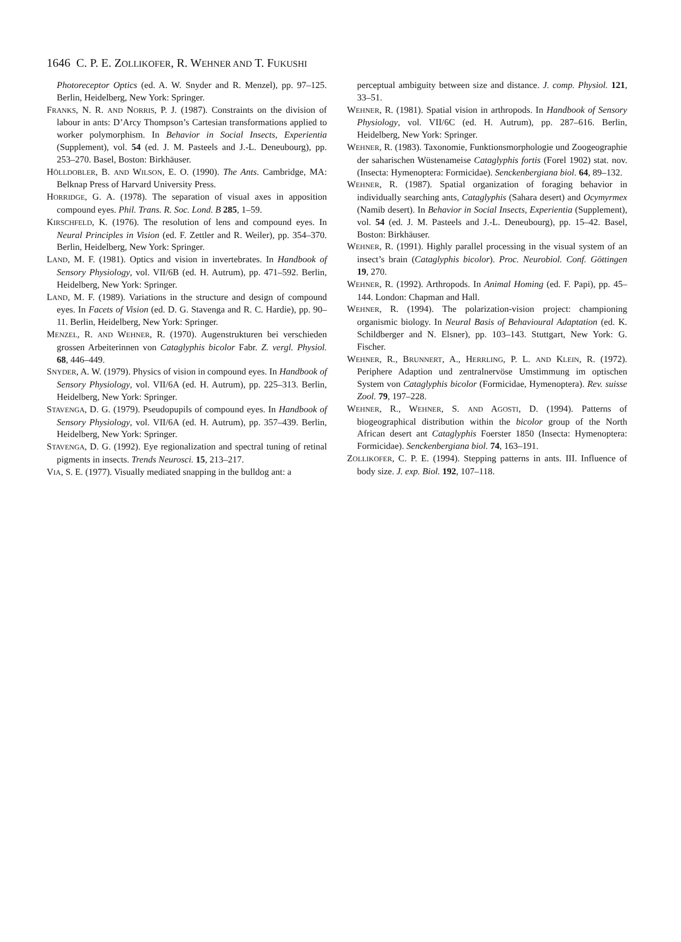1646 C. P. E. ZOLLIKOFER, R. WEHNER AND T. FUKUSHI
Photoreceptor Optics (ed. A. W. Snyder and R. Menzel), pp. 97–125. Berlin, Heidelberg, New York: Springer.
FRANKS, N. R. AND NORRIS, P. J. (1987). Constraints on the division of labour in ants: D’Arcy Thompson’s Cartesian transformations applied to worker polymorphism. In Behavior in Social Insects, Experientia (Supplement), vol. 54 (ed. J. M. Pasteels and J.-L. Deneubourg), pp. 253–270. Basel, Boston: Birkhäuser.
HÖLLDOBLER, B. AND WILSON, E. O. (1990). The Ants. Cambridge, MA: Belknap Press of Harvard University Press.
HORRIDGE, G. A. (1978). The separation of visual axes in apposition compound eyes. Phil. Trans. R. Soc. Lond. B 285, 1–59.
KIRSCHFELD, K. (1976). The resolution of lens and compound eyes. In Neural Principles in Vision (ed. F. Zettler and R. Weiler), pp. 354–370. Berlin, Heidelberg, New York: Springer.
LAND, M. F. (1981). Optics and vision in invertebrates. In Handbook of Sensory Physiology, vol. VII/6B (ed. H. Autrum), pp. 471–592. Berlin, Heidelberg, New York: Springer.
LAND, M. F. (1989). Variations in the structure and design of compound eyes. In Facets of Vision (ed. D. G. Stavenga and R. C. Hardie), pp. 90–11. Berlin, Heidelberg, New York: Springer.
MENZEL, R. AND WEHNER, R. (1970). Augenstrukturen bei verschieden grossen Arbeiterinnen von Cataglyphis bicolor Fabr. Z. vergl. Physiol. 68, 446–449.
SNYDER, A. W. (1979). Physics of vision in compound eyes. In Handbook of Sensory Physiology, vol. VII/6A (ed. H. Autrum), pp. 225–313. Berlin, Heidelberg, New York: Springer.
STAVENGA, D. G. (1979). Pseudopupils of compound eyes. In Handbook of Sensory Physiology, vol. VII/6A (ed. H. Autrum), pp. 357–439. Berlin, Heidelberg, New York: Springer.
STAVENGA, D. G. (1992). Eye regionalization and spectral tuning of retinal pigments in insects. Trends Neurosci. 15, 213–217.
VIA, S. E. (1977). Visually mediated snapping in the bulldog ant: a
perceptual ambiguity between size and distance. J. comp. Physiol. 121, 33–51.
WEHNER, R. (1981). Spatial vision in arthropods. In Handbook of Sensory Physiology, vol. VII/6C (ed. H. Autrum), pp. 287–616. Berlin, Heidelberg, New York: Springer.
WEHNER, R. (1983). Taxonomie, Funktionsmorphologie und Zoogeographie der saharischen Wüstenameise Cataglyphis fortis (Forel 1902) stat. nov. (Insecta: Hymenoptera: Formicidae). Senckenbergiana biol. 64, 89–132.
WEHNER, R. (1987). Spatial organization of foraging behavior in individually searching ants, Cataglyphis (Sahara desert) and Ocymyrmex (Namib desert). In Behavior in Social Insects, Experientia (Supplement), vol. 54 (ed. J. M. Pasteels and J.-L. Deneubourg), pp. 15–42. Basel, Boston: Birkhäuser.
WEHNER, R. (1991). Highly parallel processing in the visual system of an insect’s brain (Cataglyphis bicolor). Proc. Neurobiol. Conf. Göttingen 19, 270.
WEHNER, R. (1992). Arthropods. In Animal Homing (ed. F. Papi), pp. 45–144. London: Chapman and Hall.
WEHNER, R. (1994). The polarization-vision project: championing organismic biology. In Neural Basis of Behavioural Adaptation (ed. K. Schildberger and N. Elsner), pp. 103–143. Stuttgart, New York: G. Fischer.
WEHNER, R., BRUNNERT, A., HERRLING, P. L. AND KLEIN, R. (1972). Periphere Adaption und zentralnervöse Umstimmung im optischen System von Cataglyphis bicolor (Formicidae, Hymenoptera). Rev. suisse Zool. 79, 197–228.
WEHNER, R., WEHNER, S. AND AGOSTI, D. (1994). Patterns of biogeographical distribution within the bicolor group of the North African desert ant Cataglyphis Foerster 1850 (Insecta: Hymenoptera: Formicidae). Senckenbergiana biol. 74, 163–191.
ZOLLIKOFER, C. P. E. (1994). Stepping patterns in ants. III. Influence of body size. J. exp. Biol. 192, 107–118.